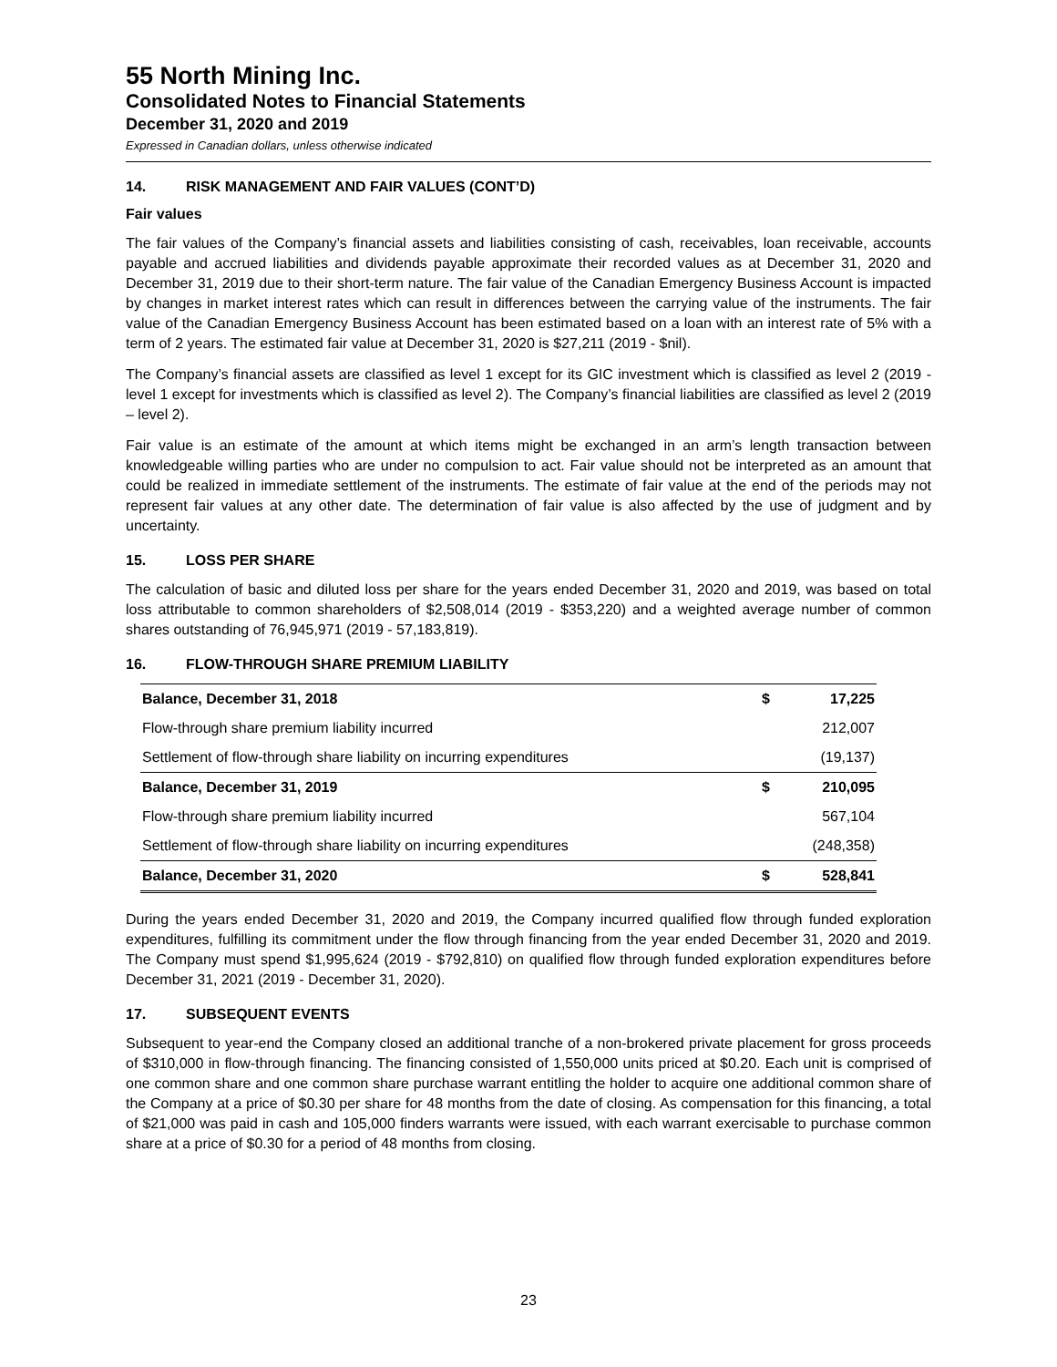55 North Mining Inc.
Consolidated Notes to Financial Statements
December 31, 2020 and 2019
Expressed in Canadian dollars, unless otherwise indicated
14. RISK MANAGEMENT AND FAIR VALUES (CONT’D)
Fair values
The fair values of the Company’s financial assets and liabilities consisting of cash, receivables, loan receivable, accounts payable and accrued liabilities and dividends payable approximate their recorded values as at December 31, 2020 and December 31, 2019 due to their short-term nature. The fair value of the Canadian Emergency Business Account is impacted by changes in market interest rates which can result in differences between the carrying value of the instruments. The fair value of the Canadian Emergency Business Account has been estimated based on a loan with an interest rate of 5% with a term of 2 years. The estimated fair value at December 31, 2020 is $27,211 (2019 - $nil).
The Company’s financial assets are classified as level 1 except for its GIC investment which is classified as level 2 (2019 - level 1 except for investments which is classified as level 2). The Company’s financial liabilities are classified as level 2 (2019 – level 2).
Fair value is an estimate of the amount at which items might be exchanged in an arm’s length transaction between knowledgeable willing parties who are under no compulsion to act. Fair value should not be interpreted as an amount that could be realized in immediate settlement of the instruments. The estimate of fair value at the end of the periods may not represent fair values at any other date. The determination of fair value is also affected by the use of judgment and by uncertainty.
15. LOSS PER SHARE
The calculation of basic and diluted loss per share for the years ended December 31, 2020 and 2019, was based on total loss attributable to common shareholders of $2,508,014 (2019 - $353,220) and a weighted average number of common shares outstanding of 76,945,971 (2019 - 57,183,819).
16. FLOW-THROUGH SHARE PREMIUM LIABILITY
| Balance, December 31, 2018 | $ | 17,225 |
| Flow-through share premium liability incurred | | 212,007 |
| Settlement of flow-through share liability on incurring expenditures | | (19,137) |
| Balance, December 31, 2019 | $ | 210,095 |
| Flow-through share premium liability incurred | | 567,104 |
| Settlement of flow-through share liability on incurring expenditures | | (248,358) |
| Balance, December 31, 2020 | $ | 528,841 |
During the years ended December 31, 2020 and 2019, the Company incurred qualified flow through funded exploration expenditures, fulfilling its commitment under the flow through financing from the year ended December 31, 2020 and 2019. The Company must spend $1,995,624 (2019 - $792,810) on qualified flow through funded exploration expenditures before December 31, 2021 (2019 - December 31, 2020).
17. SUBSEQUENT EVENTS
Subsequent to year-end the Company closed an additional tranche of a non-brokered private placement for gross proceeds of $310,000 in flow-through financing. The financing consisted of 1,550,000 units priced at $0.20. Each unit is comprised of one common share and one common share purchase warrant entitling the holder to acquire one additional common share of the Company at a price of $0.30 per share for 48 months from the date of closing. As compensation for this financing, a total of $21,000 was paid in cash and 105,000 finders warrants were issued, with each warrant exercisable to purchase common share at a price of $0.30 for a period of 48 months from closing.
23